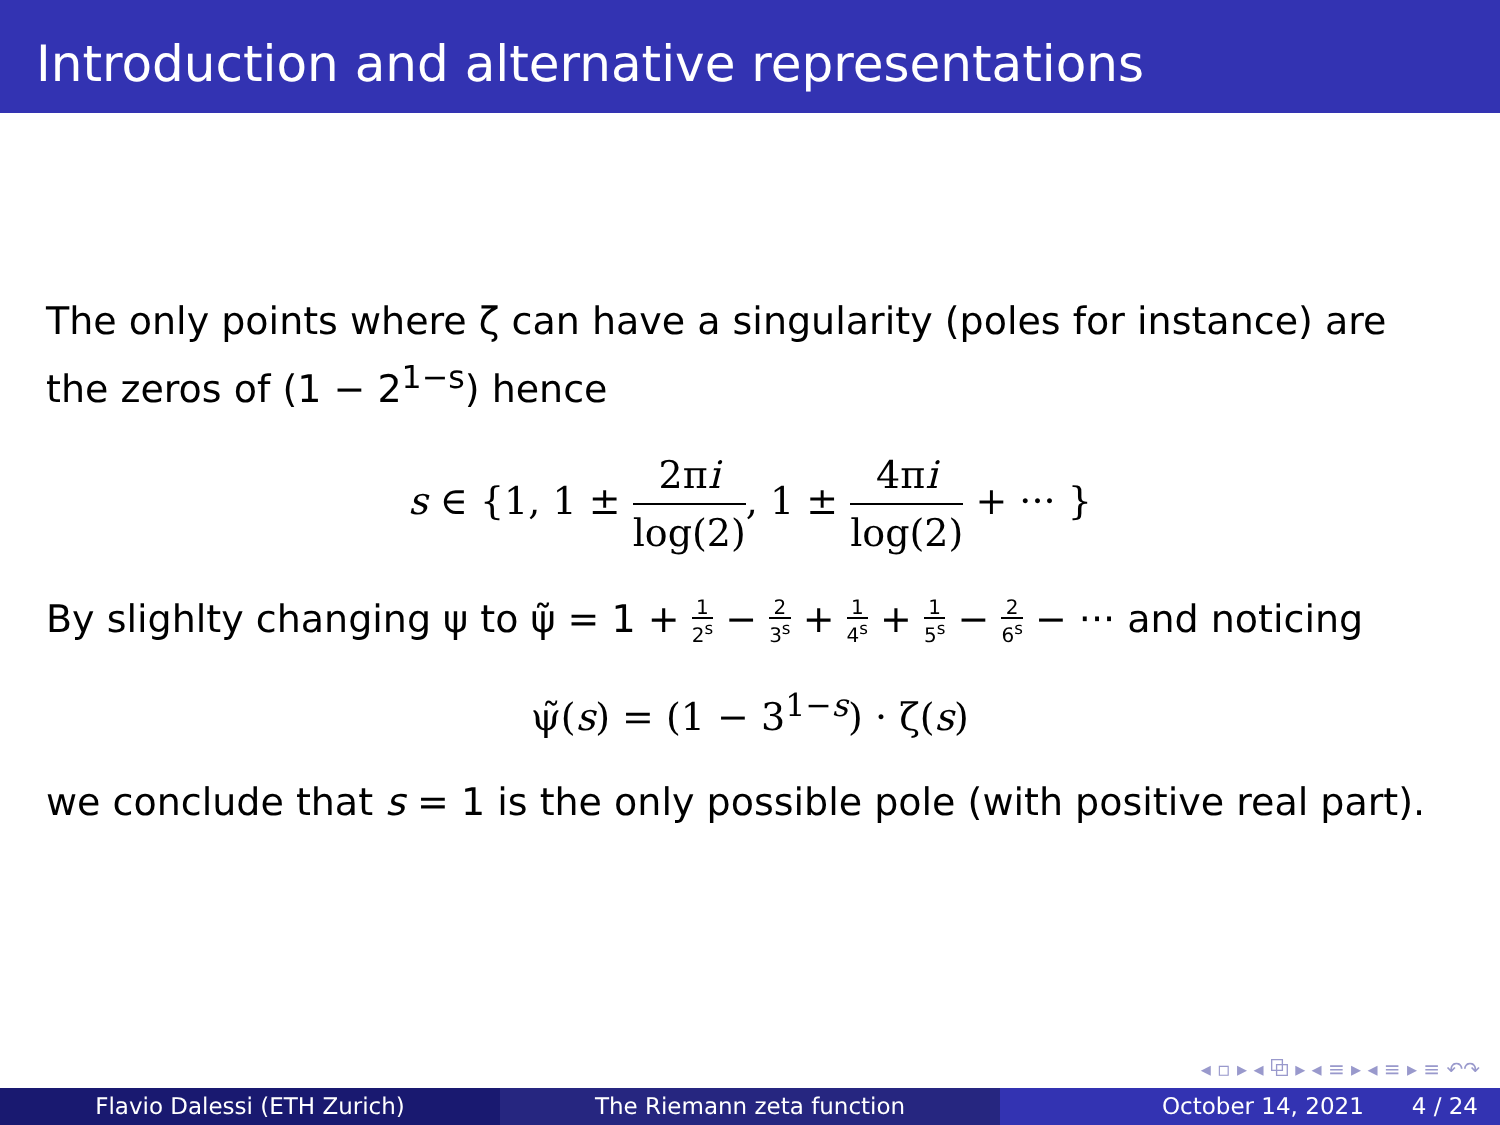Introduction and alternative representations
The only points where ζ can have a singularity (poles for instance) are the zeros of (1 − 2<sup>1−s</sup>) hence
s ∈ {1, 1 ± 2πi log(2), 1 ± 4πi log(2) + ··· }
By slighlty changing ψ to ψ̃ = 1 + 1 2<sup>s</sup> − 2 3<sup>s</sup> + 1 4<sup>s</sup> + 1 5<sup>s</sup> − 2 6<sup>s</sup> − ··· and noticing
ψ̃(s) = (1 − 3<sup>1−s</sup>) · ζ(s)
we conclude that s = 1 is the only possible pole (with positive real part).
◂ ▫ ▸ ◂ ⧉ ▸ ◂ ≡ ▸ ◂ ≡ ▸ ≡ ↶↷
Flavio Dalessi (ETH Zurich) The Riemann zeta function October 14, 2021 4 / 24